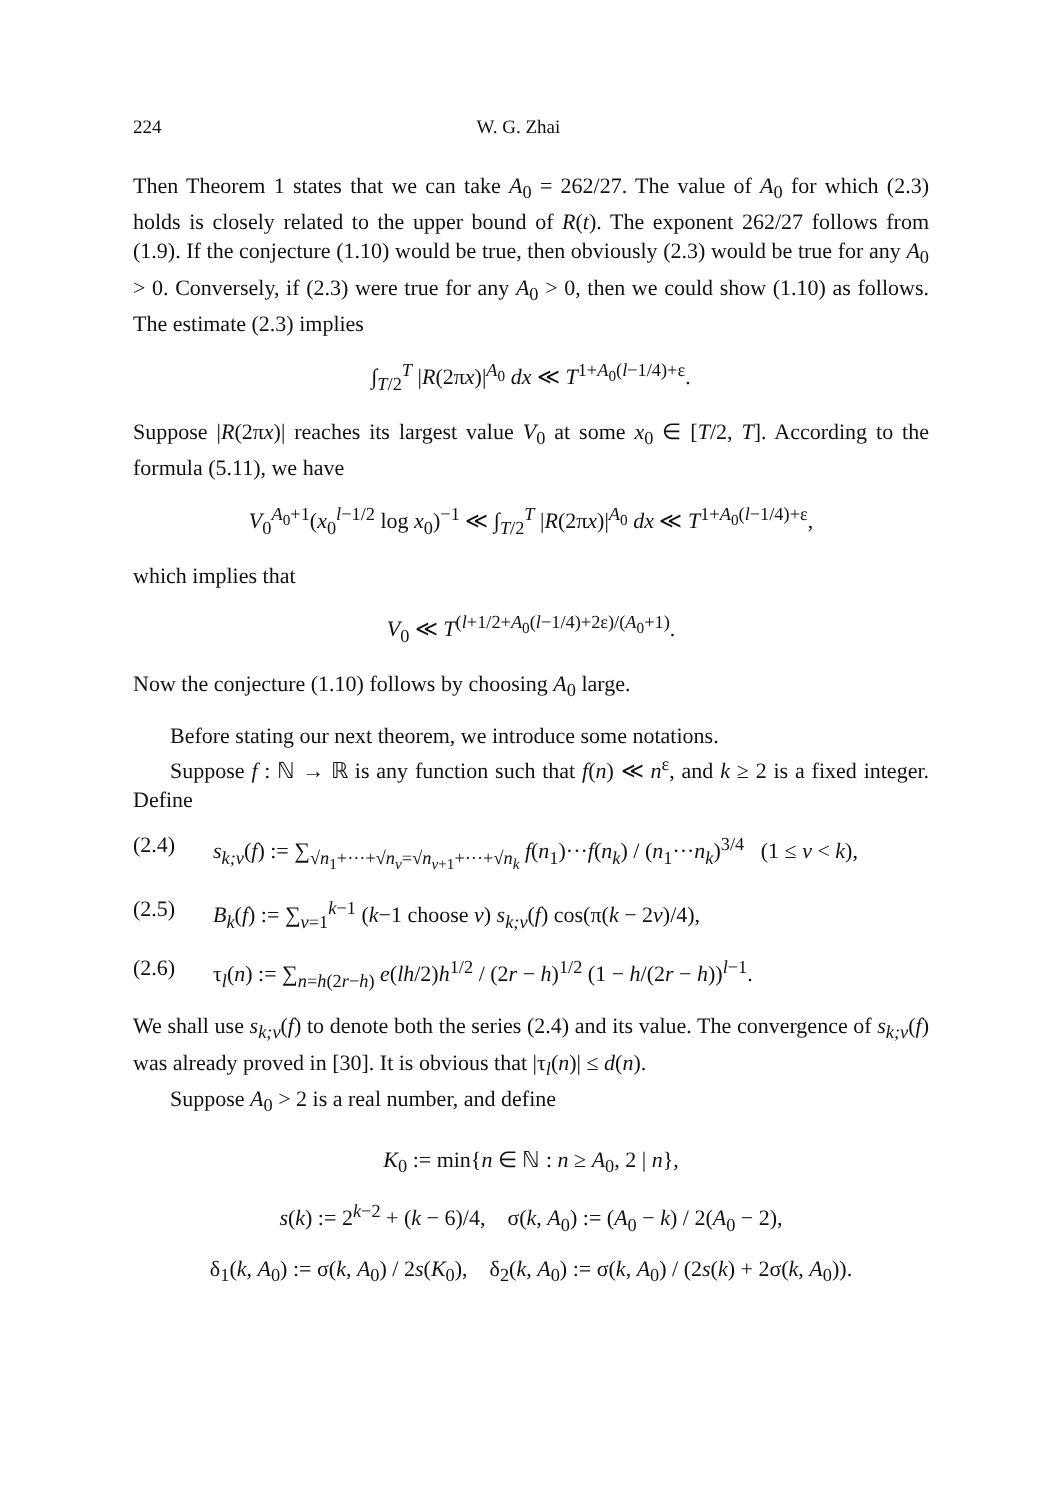224 W. G. Zhai
Then Theorem 1 states that we can take A<sub>0</sub> = 262/27. The value of A<sub>0</sub> for which (2.3) holds is closely related to the upper bound of R(t). The exponent 262/27 follows from (1.9). If the conjecture (1.10) would be true, then obviously (2.3) would be true for any A<sub>0</sub> > 0. Conversely, if (2.3) were true for any A<sub>0</sub> > 0, then we could show (1.10) as follows. The estimate (2.3) implies
∫<sub>T/2</sub><sup>T</sup> |R(2πx)|<sup>A<sub>0</sub></sup> dx ≪ T<sup>1+A<sub>0</sub>(l−1/4)+ε</sup>.
Suppose |R(2πx)| reaches its largest value V<sub>0</sub> at some x<sub>0</sub> ∈ [T/2, T]. According to the formula (5.11), we have
V<sub>0</sub><sup>A<sub>0</sub>+1</sup>(x<sub>0</sub><sup>l−1/2</sup> log x<sub>0</sub>)<sup>−1</sup> ≪ ∫<sub>T/2</sub><sup>T</sup> |R(2πx)|<sup>A<sub>0</sub></sup> dx ≪ T<sup>1+A<sub>0</sub>(l−1/4)+ε</sup>,
which implies that
V<sub>0</sub> ≪ T<sup>(l+1/2+A<sub>0</sub>(l−1/4)+2ε)/(A<sub>0</sub>+1)</sup>.
Now the conjecture (1.10) follows by choosing A<sub>0</sub> large.
Before stating our next theorem, we introduce some notations.
Suppose f : ℕ → ℝ is any function such that f(n) ≪ n<sup>ε</sup>, and k ≥ 2 is a fixed integer. Define
(2.4) s<sub>k;v</sub>(f) := ∑<sub>√n<sub>1</sub>+···+√n<sub>v</sub>=√n<sub>v+1</sub>+···+√n<sub>k</sub></sub> f(n<sub>1</sub>)···f(n<sub>k</sub>) / (n<sub>1</sub>···n<sub>k</sub>)<sup>3/4</sup> (1 ≤ v < k),
(2.5) B<sub>k</sub>(f) := ∑<sub>v=1</sub><sup>k−1</sup> (k−1 choose v) s<sub>k;v</sub>(f) cos(π(k − 2v)/4),
(2.6) τ<sub>l</sub>(n) := ∑<sub>n=h(2r−h)</sub> e(lh/2)h<sup>1/2</sup> / (2r − h)<sup>1/2</sup> (1 − h/(2r − h))<sup>l−1</sup>.
We shall use s<sub>k;v</sub>(f) to denote both the series (2.4) and its value. The convergence of s<sub>k;v</sub>(f) was already proved in [30]. It is obvious that |τ<sub>l</sub>(n)| ≤ d(n).
Suppose A<sub>0</sub> > 2 is a real number, and define
K<sub>0</sub> := min{n ∈ ℕ : n ≥ A<sub>0</sub>, 2 | n},
s(k) := 2<sup>k−2</sup> + (k − 6)/4, σ(k, A<sub>0</sub>) := (A<sub>0</sub> − k) / 2(A<sub>0</sub> − 2),
δ<sub>1</sub>(k, A<sub>0</sub>) := σ(k, A<sub>0</sub>) / 2s(K<sub>0</sub>), δ<sub>2</sub>(k, A<sub>0</sub>) := σ(k, A<sub>0</sub>) / (2s(k) + 2σ(k, A<sub>0</sub>)).